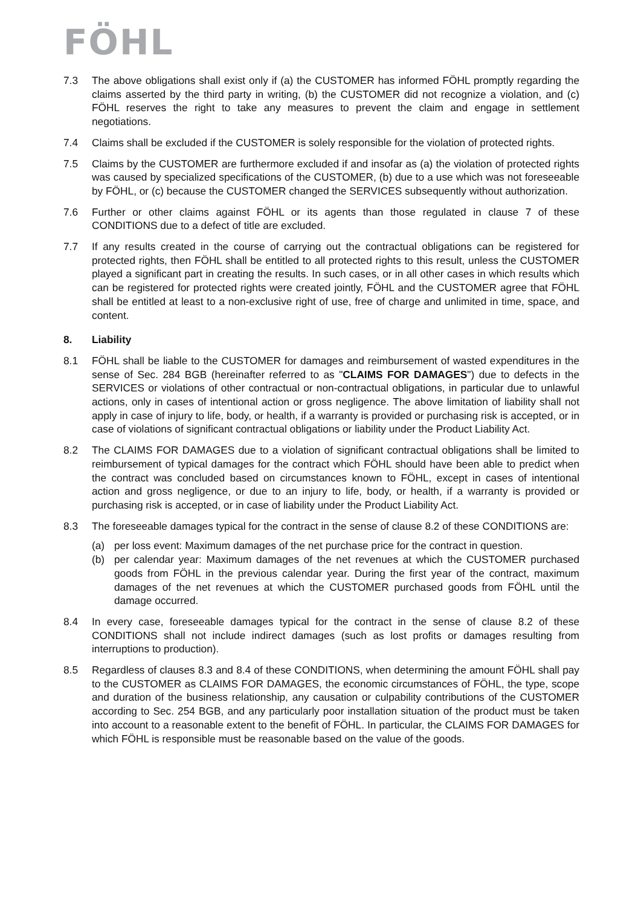FÖHL
7.3 The above obligations shall exist only if (a) the CUSTOMER has informed FÖHL promptly regarding the claims asserted by the third party in writing, (b) the CUSTOMER did not recognize a violation, and (c) FÖHL reserves the right to take any measures to prevent the claim and engage in settlement negotiations.
7.4 Claims shall be excluded if the CUSTOMER is solely responsible for the violation of protected rights.
7.5 Claims by the CUSTOMER are furthermore excluded if and insofar as (a) the violation of protected rights was caused by specialized specifications of the CUSTOMER, (b) due to a use which was not foreseeable by FÖHL, or (c) because the CUSTOMER changed the SERVICES subsequently without authorization.
7.6 Further or other claims against FÖHL or its agents than those regulated in clause 7 of these CONDITIONS due to a defect of title are excluded.
7.7 If any results created in the course of carrying out the contractual obligations can be registered for protected rights, then FÖHL shall be entitled to all protected rights to this result, unless the CUSTOMER played a significant part in creating the results. In such cases, or in all other cases in which results which can be registered for protected rights were created jointly, FÖHL and the CUSTOMER agree that FÖHL shall be entitled at least to a non-exclusive right of use, free of charge and unlimited in time, space, and content.
8. Liability
8.1 FÖHL shall be liable to the CUSTOMER for damages and reimbursement of wasted expenditures in the sense of Sec. 284 BGB (hereinafter referred to as "CLAIMS FOR DAMAGES") due to defects in the SERVICES or violations of other contractual or non-contractual obligations, in particular due to unlawful actions, only in cases of intentional action or gross negligence. The above limitation of liability shall not apply in case of injury to life, body, or health, if a warranty is provided or purchasing risk is accepted, or in case of violations of significant contractual obligations or liability under the Product Liability Act.
8.2 The CLAIMS FOR DAMAGES due to a violation of significant contractual obligations shall be limited to reimbursement of typical damages for the contract which FÖHL should have been able to predict when the contract was concluded based on circumstances known to FÖHL, except in cases of intentional action and gross negligence, or due to an injury to life, body, or health, if a warranty is provided or purchasing risk is accepted, or in case of liability under the Product Liability Act.
8.3 The foreseeable damages typical for the contract in the sense of clause 8.2 of these CONDITIONS are:
(a) per loss event: Maximum damages of the net purchase price for the contract in question.
(b) per calendar year: Maximum damages of the net revenues at which the CUSTOMER purchased goods from FÖHL in the previous calendar year. During the first year of the contract, maximum damages of the net revenues at which the CUSTOMER purchased goods from FÖHL until the damage occurred.
8.4 In every case, foreseeable damages typical for the contract in the sense of clause 8.2 of these CONDITIONS shall not include indirect damages (such as lost profits or damages resulting from interruptions to production).
8.5 Regardless of clauses 8.3 and 8.4 of these CONDITIONS, when determining the amount FÖHL shall pay to the CUSTOMER as CLAIMS FOR DAMAGES, the economic circumstances of FÖHL, the type, scope and duration of the business relationship, any causation or culpability contributions of the CUSTOMER according to Sec. 254 BGB, and any particularly poor installation situation of the product must be taken into account to a reasonable extent to the benefit of FÖHL. In particular, the CLAIMS FOR DAMAGES for which FÖHL is responsible must be reasonable based on the value of the goods.